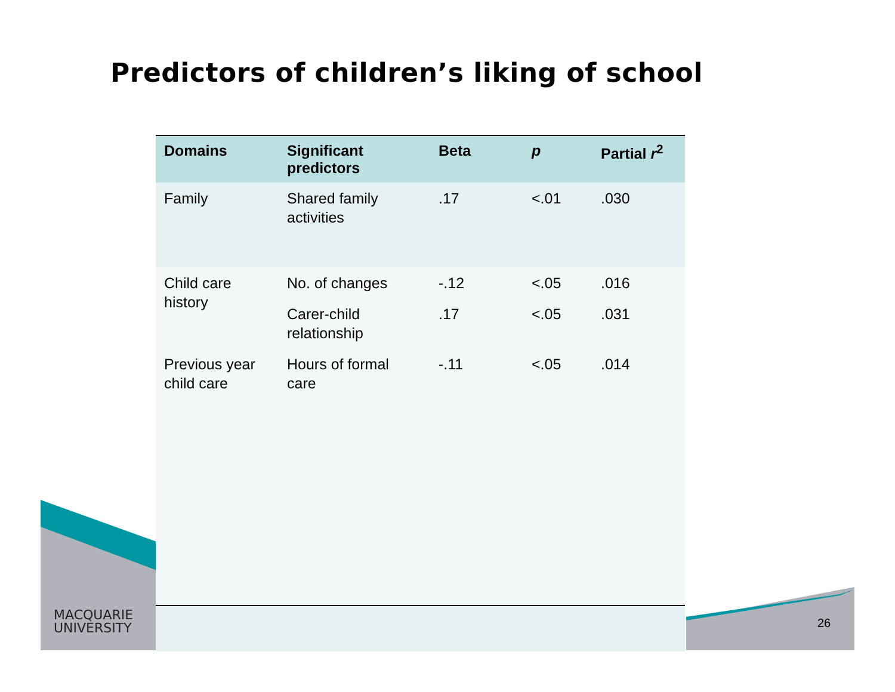Predictors of children’s liking of school
| Domains | Significant predictors | Beta | p | Partial r<sup>2</sup> |
| --- | --- | --- | --- | --- |
| Family | Shared family activities | .17 | <.01 | .030 |
| Child care history | No. of changes | -.12 | <.05 | .016 |
| | Carer-child relationship | .17 | <.05 | .031 |
| Previous year child care | Hours of formal care | -.11 | <.05 | .014 |
MACQUARIE
UNIVERSITY
26